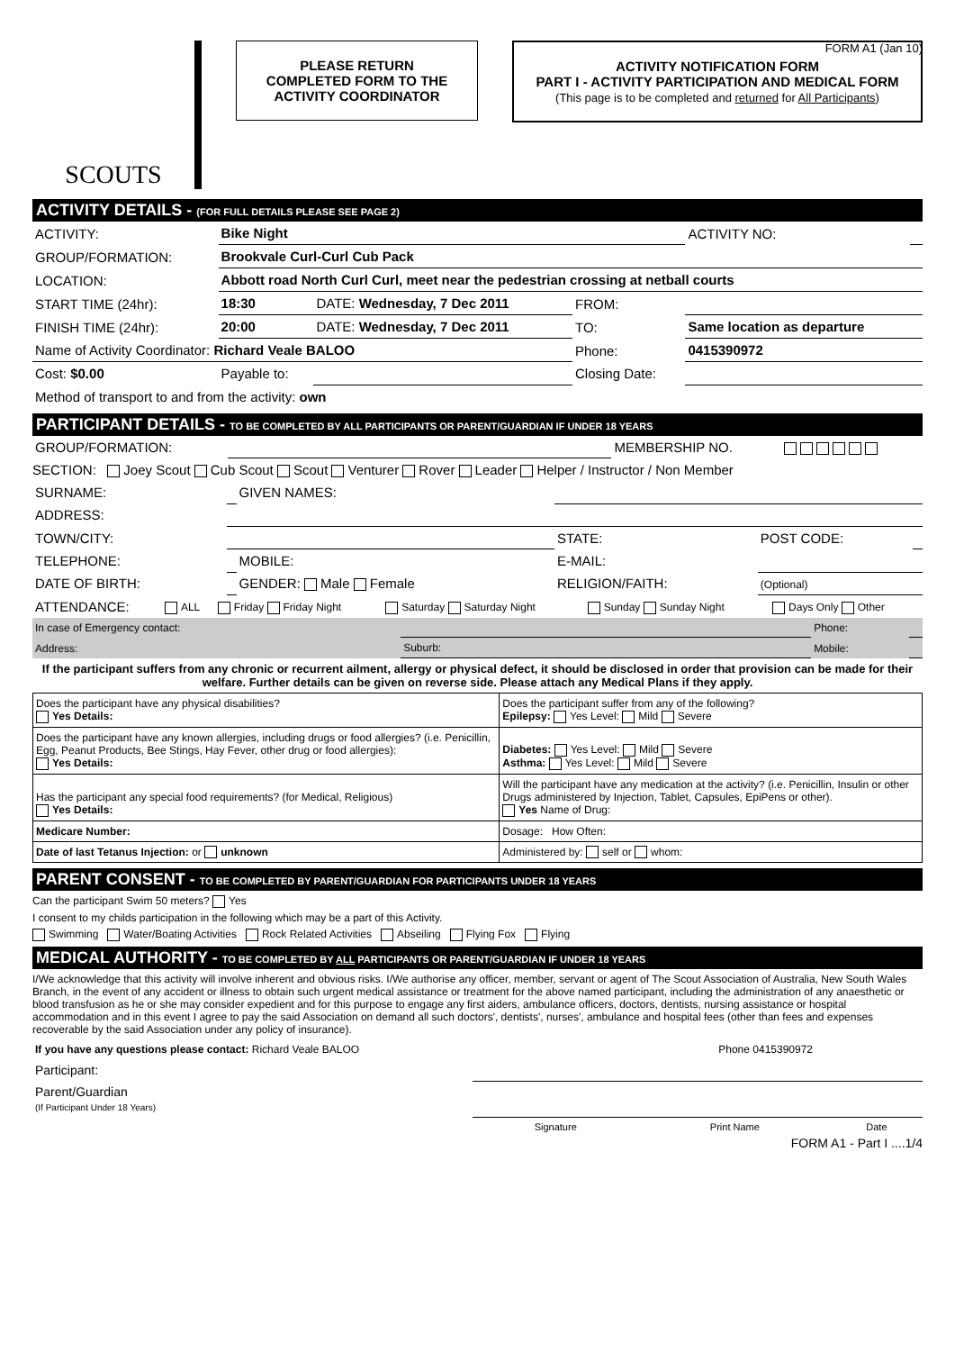FORM A1 (Jan 10)
SCOUTS
PLEASE RETURN
COMPLETED FORM TO THE
ACTIVITY COORDINATOR
ACTIVITY NOTIFICATION FORM
PART I - ACTIVITY PARTICIPATION AND MEDICAL FORM
(This page is to be completed and returned for All Participants)
ACTIVITY DETAILS - (FOR FULL DETAILS PLEASE SEE PAGE 2)
| ACTIVITY: | Bike Night | | | ACTIVITY NO: | |
| GROUP/FORMATION: | Brookvale Curl-Curl Cub Pack | | | | |
| LOCATION: | Abbott road North Curl Curl, meet near the pedestrian crossing at netball courts | | | | |
| START TIME (24hr): | 18:30 | DATE: Wednesday, 7 Dec 2011 | FROM: | | |
| FINISH TIME (24hr): | 20:00 | DATE: Wednesday, 7 Dec 2011 | TO: | Same location as departure | |
| Name of Activity Coordinator: Richard Veale BALOO | | | Phone: | 0415390972 | |
| Cost: $0.00 | Payable to: | | Closing Date: | | |
| Method of transport to and from the activity: own | | | | | |
PARTICIPANT DETAILS - TO BE COMPLETED BY ALL PARTICIPANTS OR PARENT/GUARDIAN IF UNDER 18 YEARS
| GROUP/FORMATION: | | MEMBERSHIP NO. | |
SECTION: Joey Scout Cub Scout Scout Venturer Rover Leader Helper / Instructor / Non Member
| SURNAME: | | GIVEN NAMES: | | | |
| ADDRESS: | | | | | |
| TOWN/CITY: | | | STATE: | POST CODE: | |
| TELEPHONE: | | MOBILE: | E-MAIL: | | |
| DATE OF BIRTH: | | GENDER: Male Female | RELIGION/FAITH: | (Optional) | |
| ATTENDANCE: | ALL | Friday Friday Night | Saturday Saturday Night | Sunday Sunday Night | Days Only Other |
| In case of Emergency contact: | | Phone: | |
| Address: | Suburb: | Mobile: | |
If the participant suffers from any chronic or recurrent ailment, allergy or physical defect, it should be disclosed in order that provision can be made for their welfare. Further details can be given on reverse side. Please attach any Medical Plans if they apply.
| Does the participant have any physical disabilities? Yes Details: | Does the participant suffer from any of the following? Epilepsy: Yes Level: Mild Severe |
| Does the participant have any known allergies, including drugs or food allergies? (i.e. Penicillin, Egg, Peanut Products, Bee Stings, Hay Fever, other drug or food allergies): Yes Details: | Diabetes: Yes Level: Mild Severe Asthma: Yes Level: Mild Severe |
| Has the participant any special food requirements? (for Medical, Religious) Yes Details: | Will the participant have any medication at the activity? (i.e. Penicillin, Insulin or other Drugs administered by Injection, Tablet, Capsules, EpiPens or other). Yes Name of Drug: |
| Medicare Number: | Dosage: How Often: |
| Date of last Tetanus Injection: or unknown | Administered by: self or whom: |
PARENT CONSENT - TO BE COMPLETED BY PARENT/GUARDIAN FOR PARTICIPANTS UNDER 18 YEARS
Can the participant Swim 50 meters? Yes
I consent to my childs participation in the following which may be a part of this Activity.
Swimming Water/Boating Activities Rock Related Activities Abseiling Flying Fox Flying
MEDICAL AUTHORITY - TO BE COMPLETED BY ALL PARTICIPANTS OR PARENT/GUARDIAN IF UNDER 18 YEARS
I/We acknowledge that this activity will involve inherent and obvious risks. I/We authorise any officer, member, servant or agent of The Scout Association of Australia, New South Wales Branch, in the event of any accident or illness to obtain such urgent medical assistance or treatment for the above named participant, including the administration of any anaesthetic or blood transfusion as he or she may consider expedient and for this purpose to engage any first aiders, ambulance officers, doctors, dentists, nursing assistance or hospital accommodation and in this event I agree to pay the said Association on demand all such doctors', dentists', nurses', ambulance and hospital fees (other than fees and expenses recoverable by the said Association under any policy of insurance).
| If you have any questions please contact: Richard Veale BALOO | Phone 0415390972 |
| Participant: | | | |
| Parent/Guardian (If Participant Under 18 Years) | | | |
| | Signature | Print Name | Date |
FORM A1 - Part I ....1/4